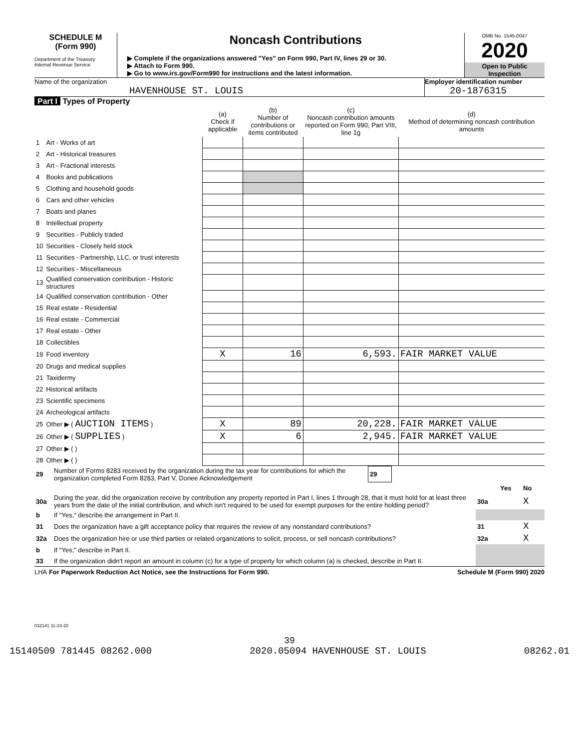SCHEDULE M
(Form 990)
Department of the Treasury
Internal Revenue Service
Noncash Contributions
▶ Complete if the organizations answered "Yes" on Form 990, Part IV, lines 29 or 30.
▶ Attach to Form 990.
▶ Go to www.irs.gov/Form990 for instructions and the latest information.
OMB No. 1545-0047
2020
Open to Public Inspection
Name of the organization
HAVENHOUSE ST. LOUIS
Employer identification number
20-1876315
Part I Types of Property
| | | (a) Check if applicable | (b) Number of contributions or items contributed | (c) Noncash contribution amounts reported on Form 990, Part VIII, line 1g | (d) Method of determining noncash contribution amounts |
| --- | --- | --- | --- | --- | --- |
| 1 | Art - Works of art | | | | |
| 2 | Art - Historical treasures | | | | |
| 3 | Art - Fractional interests | | | | |
| 4 | Books and publications | | | | |
| 5 | Clothing and household goods | | | | |
| 6 | Cars and other vehicles | | | | |
| 7 | Boats and planes | | | | |
| 8 | Intellectual property | | | | |
| 9 | Securities - Publicly traded | | | | |
| 10 | Securities - Closely held stock | | | | |
| 11 | Securities - Partnership, LLC, or trust interests | | | | |
| 12 | Securities - Miscellaneous | | | | |
| 13 | Qualified conservation contribution - Historic structures | | | | |
| 14 | Qualified conservation contribution - Other | | | | |
| 15 | Real estate - Residential | | | | |
| 16 | Real estate - Commercial | | | | |
| 17 | Real estate - Other | | | | |
| 18 | Collectibles | | | | |
| 19 | Food inventory | X | 16 | 6,593. | FAIR MARKET VALUE |
| 20 | Drugs and medical supplies | | | | |
| 21 | Taxidermy | | | | |
| 22 | Historical artifacts | | | | |
| 23 | Scientific specimens | | | | |
| 24 | Archeological artifacts | | | | |
| 25 | Other ▶ ( AUCTION ITEMS ) | X | 89 | 20,228. | FAIR MARKET VALUE |
| 26 | Other ▶ ( SUPPLIES ) | X | 6 | 2,945. | FAIR MARKET VALUE |
| 27 | Other ▶ ( ) | | | | |
| 28 | Other ▶ ( ) | | | | |
| 29 | Number of Forms 8283 received by the organization during the tax year for contributions for which the organization completed Form 8283, Part V, Donee Acknowledgement | 29 | |
| | | | Yes | No |
| 30a | During the year, did the organization receive by contribution any property reported in Part I, lines 1 through 28, that it must hold for at least three years from the date of the initial contribution, and which isn't required to be used for exempt purposes for the entire holding period? | 30a | | X |
| b | If "Yes," describe the arrangement in Part II. | | | |
| 31 | Does the organization have a gift acceptance policy that requires the review of any nonstandard contributions? | 31 | | X |
| 32a | Does the organization hire or use third parties or related organizations to solicit, process, or sell noncash contributions? | 32a | | X |
| b | If "Yes," describe in Part II. | | | |
| 33 | If the organization didn't report an amount in column (c) for a type of property for which column (a) is checked, describe in Part II. | | | |
LHA For Paperwork Reduction Act Notice, see the Instructions for Form 990. Schedule M (Form 990) 2020
032141 11-23-20
39
15140509 781445 08262.000 2020.05094 HAVENHOUSE ST. LOUIS 08262.01